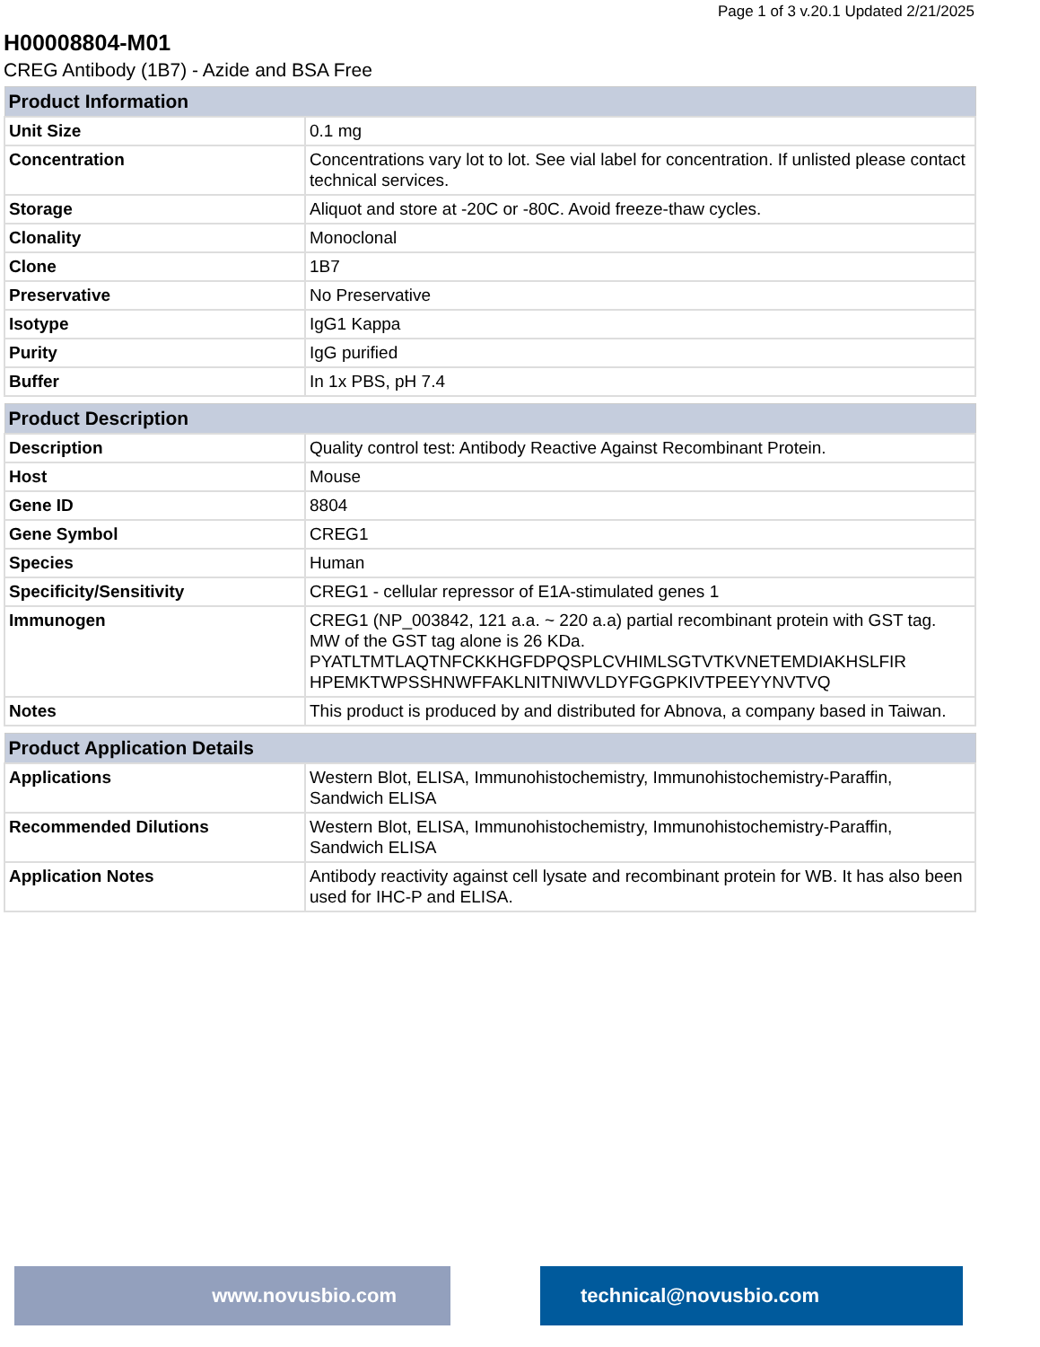Page 1 of 3 v.20.1 Updated 2/21/2025
H00008804-M01
CREG Antibody (1B7) - Azide and BSA Free
| Product Information | |
| --- | --- |
| Unit Size | 0.1 mg |
| Concentration | Concentrations vary lot to lot. See vial label for concentration. If unlisted please contact technical services. |
| Storage | Aliquot and store at -20C or -80C. Avoid freeze-thaw cycles. |
| Clonality | Monoclonal |
| Clone | 1B7 |
| Preservative | No Preservative |
| Isotype | IgG1 Kappa |
| Purity | IgG purified |
| Buffer | In 1x PBS, pH 7.4 |
| Product Description | |
| --- | --- |
| Description | Quality control test: Antibody Reactive Against Recombinant Protein. |
| Host | Mouse |
| Gene ID | 8804 |
| Gene Symbol | CREG1 |
| Species | Human |
| Specificity/Sensitivity | CREG1 - cellular repressor of E1A-stimulated genes 1 |
| Immunogen | CREG1 (NP_003842, 121 a.a. ~ 220 a.a) partial recombinant protein with GST tag. MW of the GST tag alone is 26 KDa. PYATLTMTLAQTNFCKKHGFDPQSPLCVHIMLSGTVTKVNETEMDIAKHSLFIR HPEMKTWPSSHNWFFAKLNITNIWVLDYFGGPKIVTPEEYYNVTVQ |
| Notes | This product is produced by and distributed for Abnova, a company based in Taiwan. |
| Product Application Details | |
| --- | --- |
| Applications | Western Blot, ELISA, Immunohistochemistry, Immunohistochemistry-Paraffin, Sandwich ELISA |
| Recommended Dilutions | Western Blot, ELISA, Immunohistochemistry, Immunohistochemistry-Paraffin, Sandwich ELISA |
| Application Notes | Antibody reactivity against cell lysate and recombinant protein for WB. It has also been used for IHC-P and ELISA. |
www.novusbio.com technical@novusbio.com